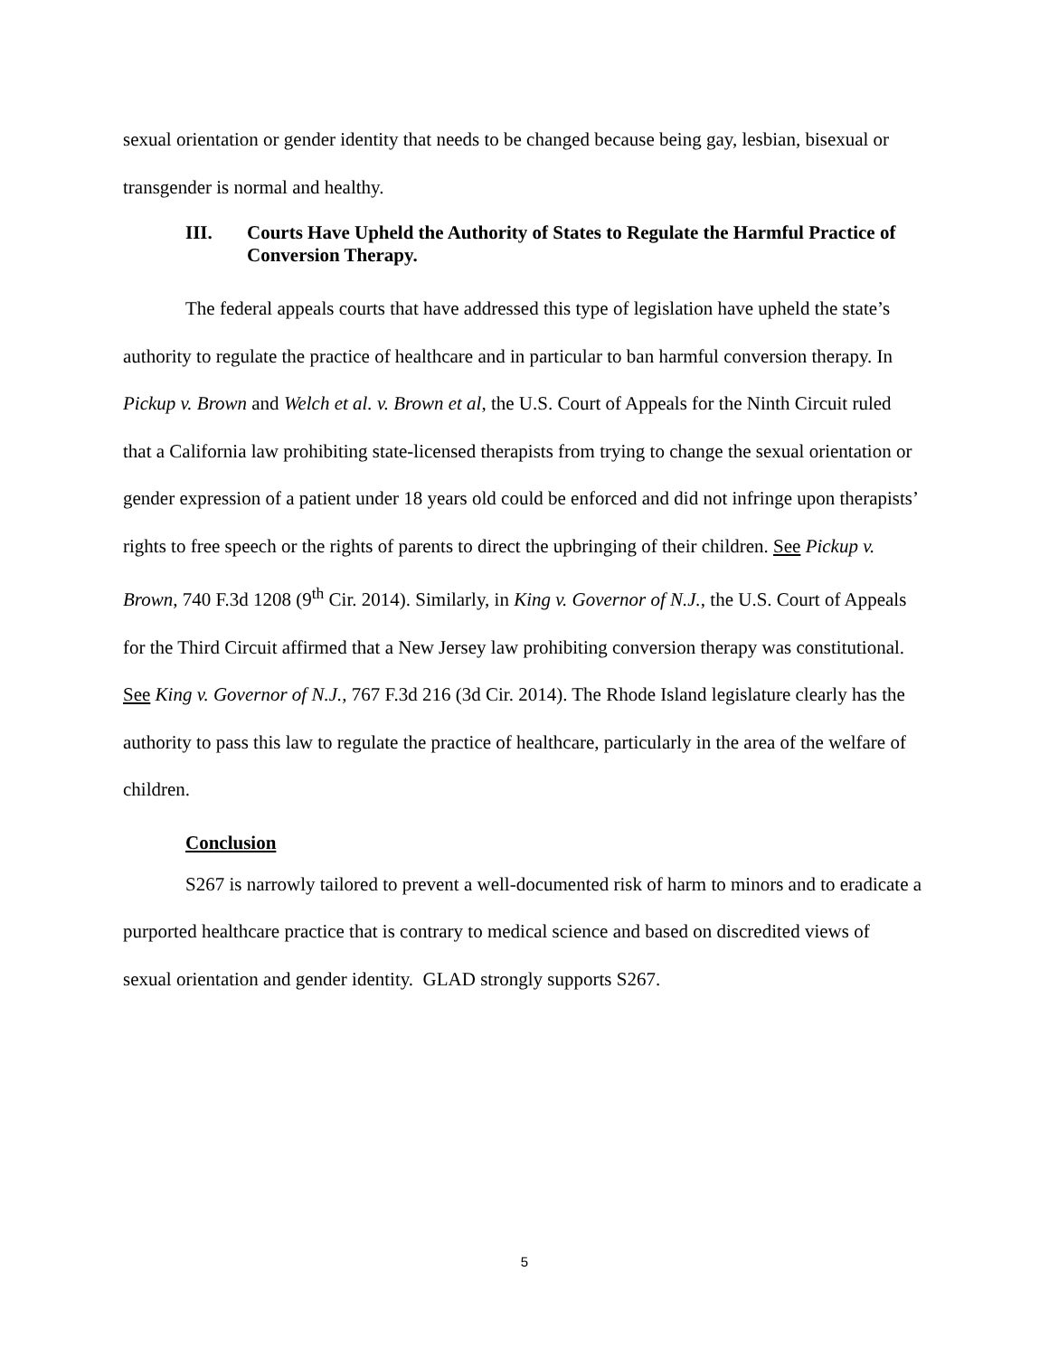sexual orientation or gender identity that needs to be changed because being gay, lesbian, bisexual or transgender is normal and healthy.
III. Courts Have Upheld the Authority of States to Regulate the Harmful Practice of Conversion Therapy.
The federal appeals courts that have addressed this type of legislation have upheld the state’s authority to regulate the practice of healthcare and in particular to ban harmful conversion therapy. In Pickup v. Brown and Welch et al. v. Brown et al, the U.S. Court of Appeals for the Ninth Circuit ruled that a California law prohibiting state-licensed therapists from trying to change the sexual orientation or gender expression of a patient under 18 years old could be enforced and did not infringe upon therapists’ rights to free speech or the rights of parents to direct the upbringing of their children. See Pickup v. Brown, 740 F.3d 1208 (9<sup>th</sup> Cir. 2014). Similarly, in King v. Governor of N.J., the U.S. Court of Appeals for the Third Circuit affirmed that a New Jersey law prohibiting conversion therapy was constitutional. See King v. Governor of N.J., 767 F.3d 216 (3d Cir. 2014). The Rhode Island legislature clearly has the authority to pass this law to regulate the practice of healthcare, particularly in the area of the welfare of children.
Conclusion
S267 is narrowly tailored to prevent a well-documented risk of harm to minors and to eradicate a purported healthcare practice that is contrary to medical science and based on discredited views of sexual orientation and gender identity. GLAD strongly supports S267.
5